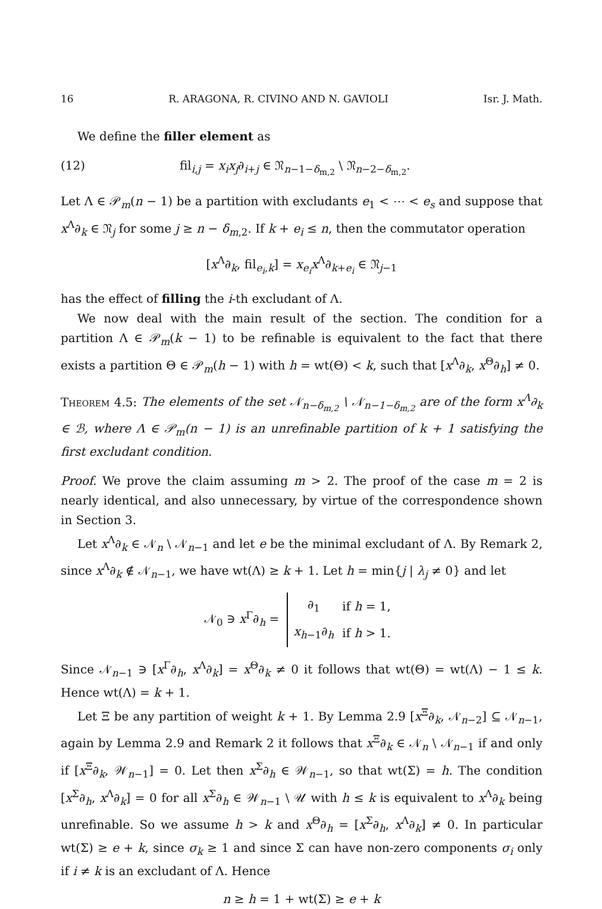16 R. ARAGONA, R. CIVINO AND N. GAVIOLI Isr. J. Math.
We define the filler element as
(12) fil<sub>i,j</sub> = x<sub>i</sub>x<sub>j</sub>∂<sub>i+j</sub> ∈ 𝔑<sub>n−1−δ<sub>m,2</sub></sub> \ 𝔑<sub>n−2−δ<sub>m,2</sub></sub>.
Let Λ ∈ 𝒫<sub>m</sub>(n − 1) be a partition with excludants e<sub>1</sub> < ⋯ < e<sub>s</sub> and suppose that x<sup>Λ</sup>∂<sub>k</sub> ∈ 𝔑<sub>j</sub> for some j ≥ n − δ<sub>m,2</sub>. If k + e<sub>i</sub> ≤ n, then the commutator operation
[x<sup>Λ</sup>∂<sub>k</sub>, fil<sub>e<sub>i</sub>,k</sub>] = x<sub>e<sub>i</sub></sub>x<sup>Λ</sup>∂<sub>k+e<sub>i</sub></sub> ∈ 𝔑<sub>j−1</sub>
has the effect of filling the i-th excludant of Λ.
We now deal with the main result of the section. The condition for a partition Λ ∈ 𝒫<sub>m</sub>(k − 1) to be refinable is equivalent to the fact that there exists a partition Θ ∈ 𝒫<sub>m</sub>(h − 1) with h = wt(Θ) < k, such that [x<sup>Λ</sup>∂<sub>k</sub>, x<sup>Θ</sup>∂<sub>h</sub>] ≠ 0.
Theorem 4.5: The elements of the set 𝒩<sub>n−δ<sub>m,2</sub></sub> \ 𝒩<sub>n−1−δ<sub>m,2</sub></sub> are of the form x<sup>Λ</sup>∂<sub>k</sub> ∈ ℬ, where Λ ∈ 𝒫<sub>m</sub>(n − 1) is an unrefinable partition of k + 1 satisfying the first excludant condition.
Proof. We prove the claim assuming m > 2. The proof of the case m = 2 is nearly identical, and also unnecessary, by virtue of the correspondence shown in Section 3.
Let x<sup>Λ</sup>∂<sub>k</sub> ∈ 𝒩<sub>n</sub> \ 𝒩<sub>n−1</sub> and let e be the minimal excludant of Λ. By Remark 2, since x<sup>Λ</sup>∂<sub>k</sub> ∉ 𝒩<sub>n−1</sub>, we have wt(Λ) ≥ k + 1. Let h = min{j | λ<sub>j</sub> ≠ 0} and let
𝒩<sub>0</sub> ∋ x<sup>Γ</sup>∂<sub>h</sub> =
| ∂<sub>1</sub> | if h = 1, |
| x<sub>h−1</sub>∂<sub>h</sub> | if h > 1. |
Since 𝒩<sub>n−1</sub> ∋ [x<sup>Γ</sup>∂<sub>h</sub>, x<sup>Λ</sup>∂<sub>k</sub>] = x<sup>Θ</sup>∂<sub>k</sub> ≠ 0 it follows that wt(Θ) = wt(Λ) − 1 ≤ k. Hence wt(Λ) = k + 1.
Let Ξ be any partition of weight k + 1. By Lemma 2.9 [x<sup>Ξ</sup>∂<sub>k</sub>, 𝒩<sub>n−2</sub>] ⊆ 𝒩<sub>n−1</sub>, again by Lemma 2.9 and Remark 2 it follows that x<sup>Ξ</sup>∂<sub>k</sub> ∈ 𝒩<sub>n</sub> \ 𝒩<sub>n−1</sub> if and only if [x<sup>Ξ</sup>∂<sub>k</sub>, 𝒲<sub>n−1</sub>] = 0. Let then x<sup>Σ</sup>∂<sub>h</sub> ∈ 𝒲<sub>n−1</sub>, so that wt(Σ) = h. The condition [x<sup>Σ</sup>∂<sub>h</sub>, x<sup>Λ</sup>∂<sub>k</sub>] = 0 for all x<sup>Σ</sup>∂<sub>h</sub> ∈ 𝒲<sub>n−1</sub> \ 𝒰 with h ≤ k is equivalent to x<sup>Λ</sup>∂<sub>k</sub> being unrefinable. So we assume h > k and x<sup>Θ</sup>∂<sub>h</sub> = [x<sup>Σ</sup>∂<sub>h</sub>, x<sup>Λ</sup>∂<sub>k</sub>] ≠ 0. In particular wt(Σ) ≥ e + k, since σ<sub>k</sub> ≥ 1 and since Σ can have non-zero components σ<sub>i</sub> only if i ≠ k is an excludant of Λ. Hence
n ≥ h = 1 + wt(Σ) ≥ e + k